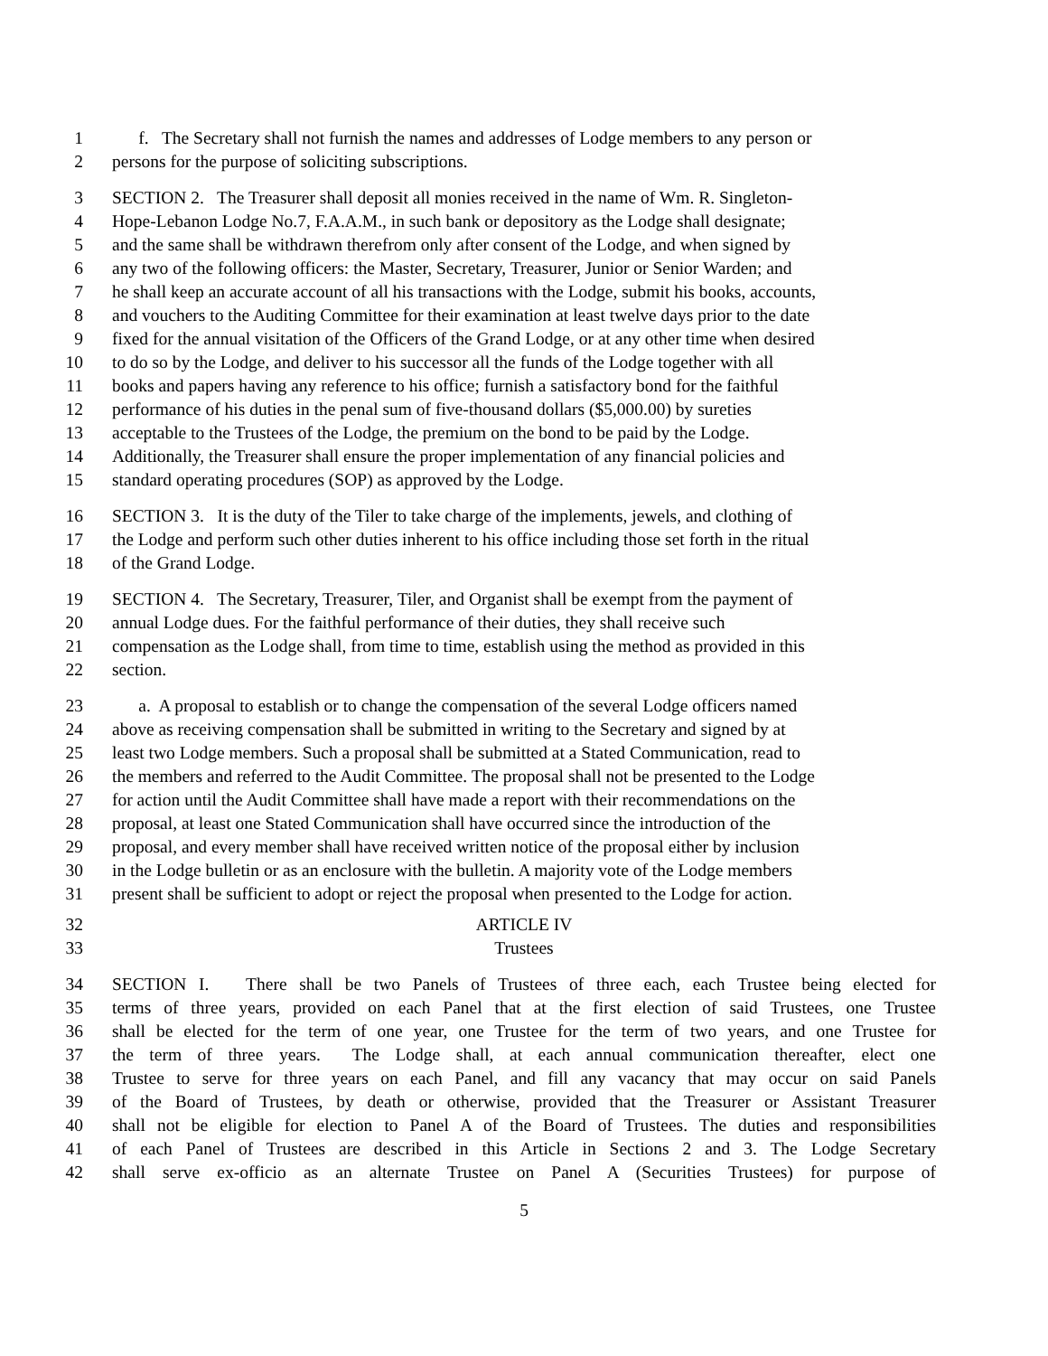1 f. The Secretary shall not furnish the names and addresses of Lodge members to any person or
2 persons for the purpose of soliciting subscriptions.
3 SECTION 2. The Treasurer shall deposit all monies received in the name of Wm. R. Singleton-
4 Hope-Lebanon Lodge No.7, F.A.A.M., in such bank or depository as the Lodge shall designate;
5 and the same shall be withdrawn therefrom only after consent of the Lodge, and when signed by
6 any two of the following officers: the Master, Secretary, Treasurer, Junior or Senior Warden; and
7 he shall keep an accurate account of all his transactions with the Lodge, submit his books, accounts,
8 and vouchers to the Auditing Committee for their examination at least twelve days prior to the date
9 fixed for the annual visitation of the Officers of the Grand Lodge, or at any other time when desired
10 to do so by the Lodge, and deliver to his successor all the funds of the Lodge together with all
11 books and papers having any reference to his office; furnish a satisfactory bond for the faithful
12 performance of his duties in the penal sum of five-thousand dollars ($5,000.00) by sureties
13 acceptable to the Trustees of the Lodge, the premium on the bond to be paid by the Lodge.
14 Additionally, the Treasurer shall ensure the proper implementation of any financial policies and
15 standard operating procedures (SOP) as approved by the Lodge.
16 SECTION 3. It is the duty of the Tiler to take charge of the implements, jewels, and clothing of
17 the Lodge and perform such other duties inherent to his office including those set forth in the ritual
18 of the Grand Lodge.
19 SECTION 4. The Secretary, Treasurer, Tiler, and Organist shall be exempt from the payment of
20 annual Lodge dues. For the faithful performance of their duties, they shall receive such
21 compensation as the Lodge shall, from time to time, establish using the method as provided in this
22 section.
23 a. A proposal to establish or to change the compensation of the several Lodge officers named
24 above as receiving compensation shall be submitted in writing to the Secretary and signed by at
25 least two Lodge members. Such a proposal shall be submitted at a Stated Communication, read to
26 the members and referred to the Audit Committee. The proposal shall not be presented to the Lodge
27 for action until the Audit Committee shall have made a report with their recommendations on the
28 proposal, at least one Stated Communication shall have occurred since the introduction of the
29 proposal, and every member shall have received written notice of the proposal either by inclusion
30 in the Lodge bulletin or as an enclosure with the bulletin. A majority vote of the Lodge members
31 present shall be sufficient to adopt or reject the proposal when presented to the Lodge for action.
32 ARTICLE IV
33 Trustees
34 SECTION I. There shall be two Panels of Trustees of three each, each Trustee being elected for
35 terms of three years, provided on each Panel that at the first election of said Trustees, one Trustee
36 shall be elected for the term of one year, one Trustee for the term of two years, and one Trustee for
37 the term of three years. The Lodge shall, at each annual communication thereafter, elect one
38 Trustee to serve for three years on each Panel, and fill any vacancy that may occur on said Panels
39 of the Board of Trustees, by death or otherwise, provided that the Treasurer or Assistant Treasurer
40 shall not be eligible for election to Panel A of the Board of Trustees. The duties and responsibilities
41 of each Panel of Trustees are described in this Article in Sections 2 and 3. The Lodge Secretary
42 shall serve ex-officio as an alternate Trustee on Panel A (Securities Trustees) for purpose of
5